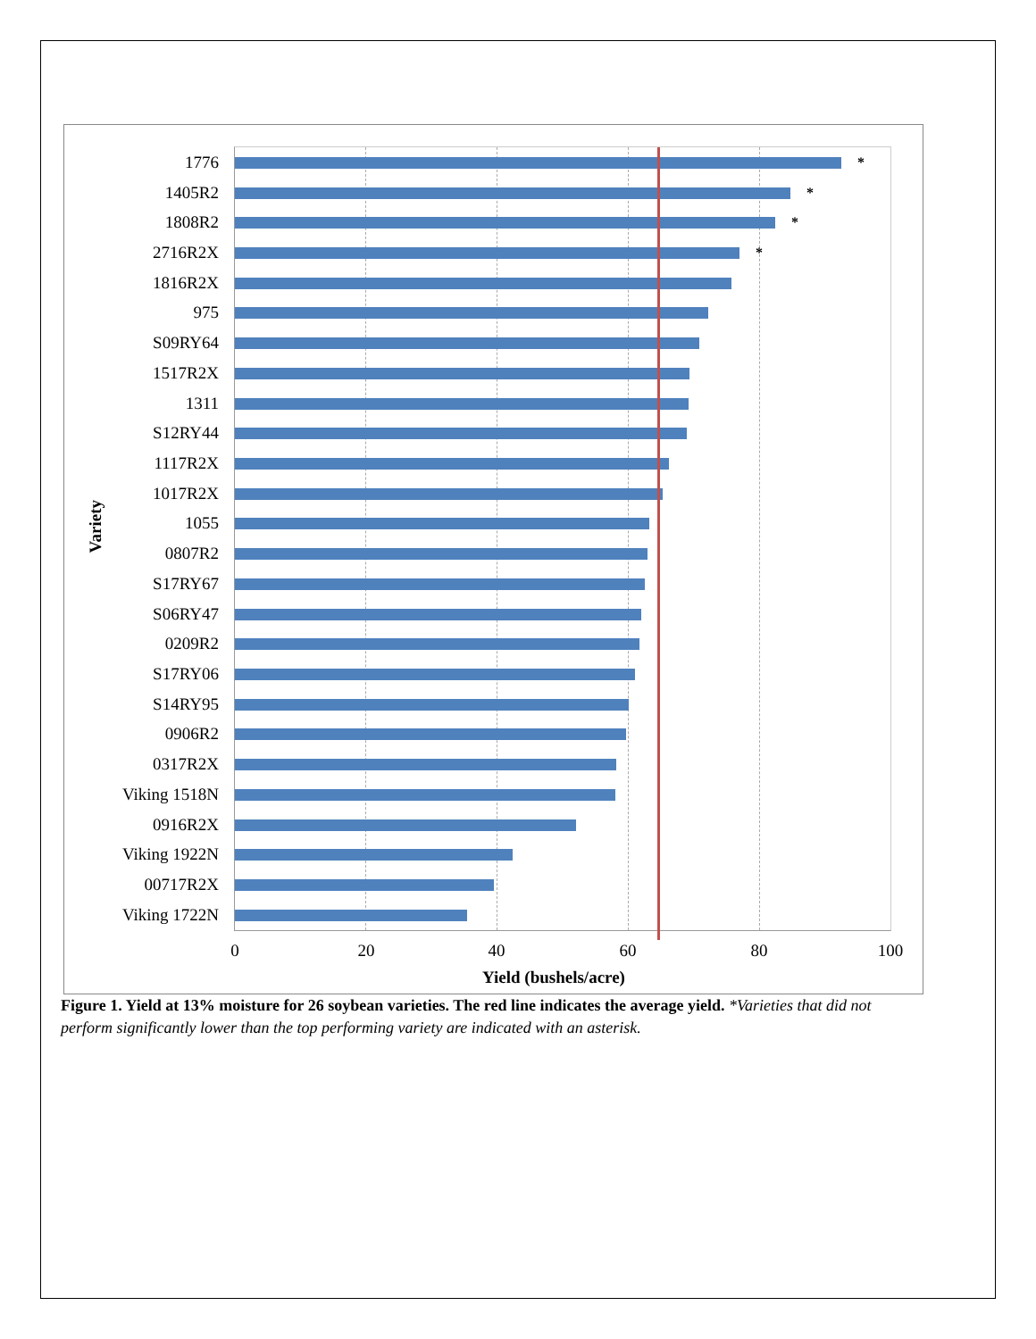Variety
1776 *
1405R2 *
1808R2 *
2716R2X *
1816R2X
975
S09RY64
1517R2X
1311
S12RY44
1117R2X
1017R2X
1055
0807R2
S17RY67
S06RY47
0209R2
S17RY06
S14RY95
0906R2
0317R2X
Viking 1518N
0916R2X
Viking 1922N
00717R2X
Viking 1722N
0 20 40 60 80 100
Yield (bushels/acre)
Figure 1. Yield at 13% moisture for 26 soybean varieties. The red line indicates the average yield. *Varieties that did not perform significantly lower than the top performing variety are indicated with an asterisk.